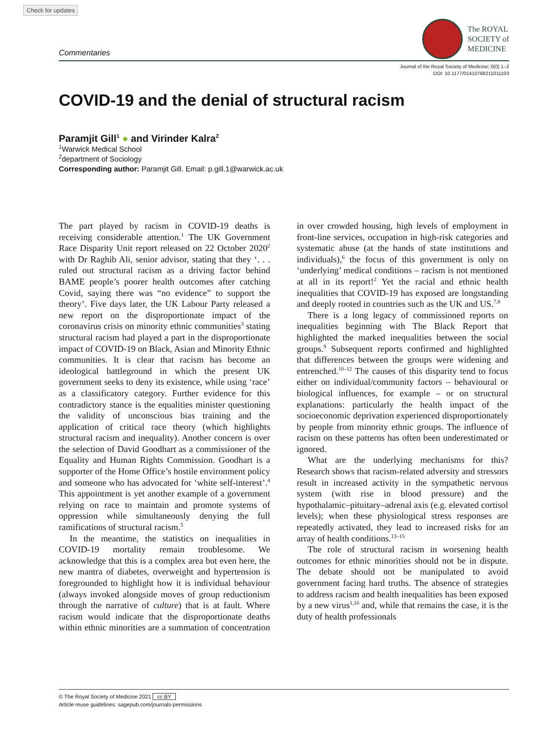Check for updates
Commentaries
The ROYAL
SOCIETY of
MEDICINE
Journal of the Royal Society of Medicine; 0(0) 1–2
DOI: 10.1177/01410768211011103
COVID-19 and the denial of structural racism
Paramjit Gill<sup>1</sup> ● and Virinder Kalra<sup>2</sup>
<sup>1</sup> Warwick Medical School
<sup>2</sup> department of Sociology
Corresponding author: Paramjit Gill. Email: p.gill.1@warwick.ac.uk
The part played by racism in COVID-19 deaths is receiving considerable attention.<sup>1</sup> The UK Government Race Disparity Unit report released on 22 October 2020<sup>2</sup> with Dr Raghib Ali, senior advisor, stating that they ‘. . . ruled out structural racism as a driving factor behind BAME people’s poorer health outcomes after catching Covid, saying there was “no evidence” to support the theory’. Five days later, the UK Labour Party released a new report on the disproportionate impact of the coronavirus crisis on minority ethnic communities<sup>3</sup> stating structural racism had played a part in the disproportionate impact of COVID-19 on Black, Asian and Minority Ethnic communities. It is clear that racism has become an ideological battleground in which the present UK government seeks to deny its existence, while using ‘race’ as a classificatory category. Further evidence for this contradictory stance is the equalities minister questioning the validity of unconscious bias training and the application of critical race theory (which highlights structural racism and inequality). Another concern is over the selection of David Goodhart as a commissioner of the Equality and Human Rights Commission. Goodhart is a supporter of the Home Office’s hostile environment policy and someone who has advocated for ‘white self-interest’.<sup>4</sup> This appointment is yet another example of a government relying on race to maintain and promote systems of oppression while simultaneously denying the full ramifications of structural racism.<sup>5</sup>
In the meantime, the statistics on inequalities in COVID-19 mortality remain troublesome. We acknowledge that this is a complex area but even here, the new mantra of diabetes, overweight and hypertension is foregrounded to highlight how it is individual behaviour (always invoked alongside moves of group reductionism through the narrative of culture) that is at fault. Where racism would indicate that the disproportionate deaths within ethnic minorities are a summation of concentration in over crowded housing, high levels of employment in front-line services, occupation in high-risk categories and systematic abuse (at the hands of state institutions and individuals),<sup>6</sup> the focus of this government is only on ‘underlying’ medical conditions – racism is not mentioned at all in its report!<sup>2</sup> Yet the racial and ethnic health inequalities that COVID-19 has exposed are longstanding and deeply rooted in countries such as the UK and US.<sup>7,8</sup>
There is a long legacy of commissioned reports on inequalities beginning with The Black Report that highlighted the marked inequalities between the social groups.<sup>9</sup> Subsequent reports confirmed and highlighted that differences between the groups were widening and entrenched.<sup>10–12</sup> The causes of this disparity tend to focus either on individual/community factors – behavioural or biological influences, for example – or on structural explanations: particularly the health impact of the socioeconomic deprivation experienced disproportionately by people from minority ethnic groups. The influence of racism on these patterns has often been underestimated or ignored.
What are the underlying mechanisms for this? Research shows that racism-related adversity and stressors result in increased activity in the sympathetic nervous system (with rise in blood pressure) and the hypothalamic–pituitary–adrenal axis (e.g. elevated cortisol levels); when these physiological stress responses are repeatedly activated, they lead to increased risks for an array of health conditions.<sup>13–15</sup>
The role of structural racism in worsening health outcomes for ethnic minorities should not be in dispute. The debate should not be manipulated to avoid government facing hard truths. The absence of strategies to address racism and health inequalities has been exposed by a new virus<sup>1,16</sup> and, while that remains the case, it is the duty of health professionals
© The Royal Society of Medicine 2021 cc BY
Article reuse guidelines: sagepub.com/journals-permissions